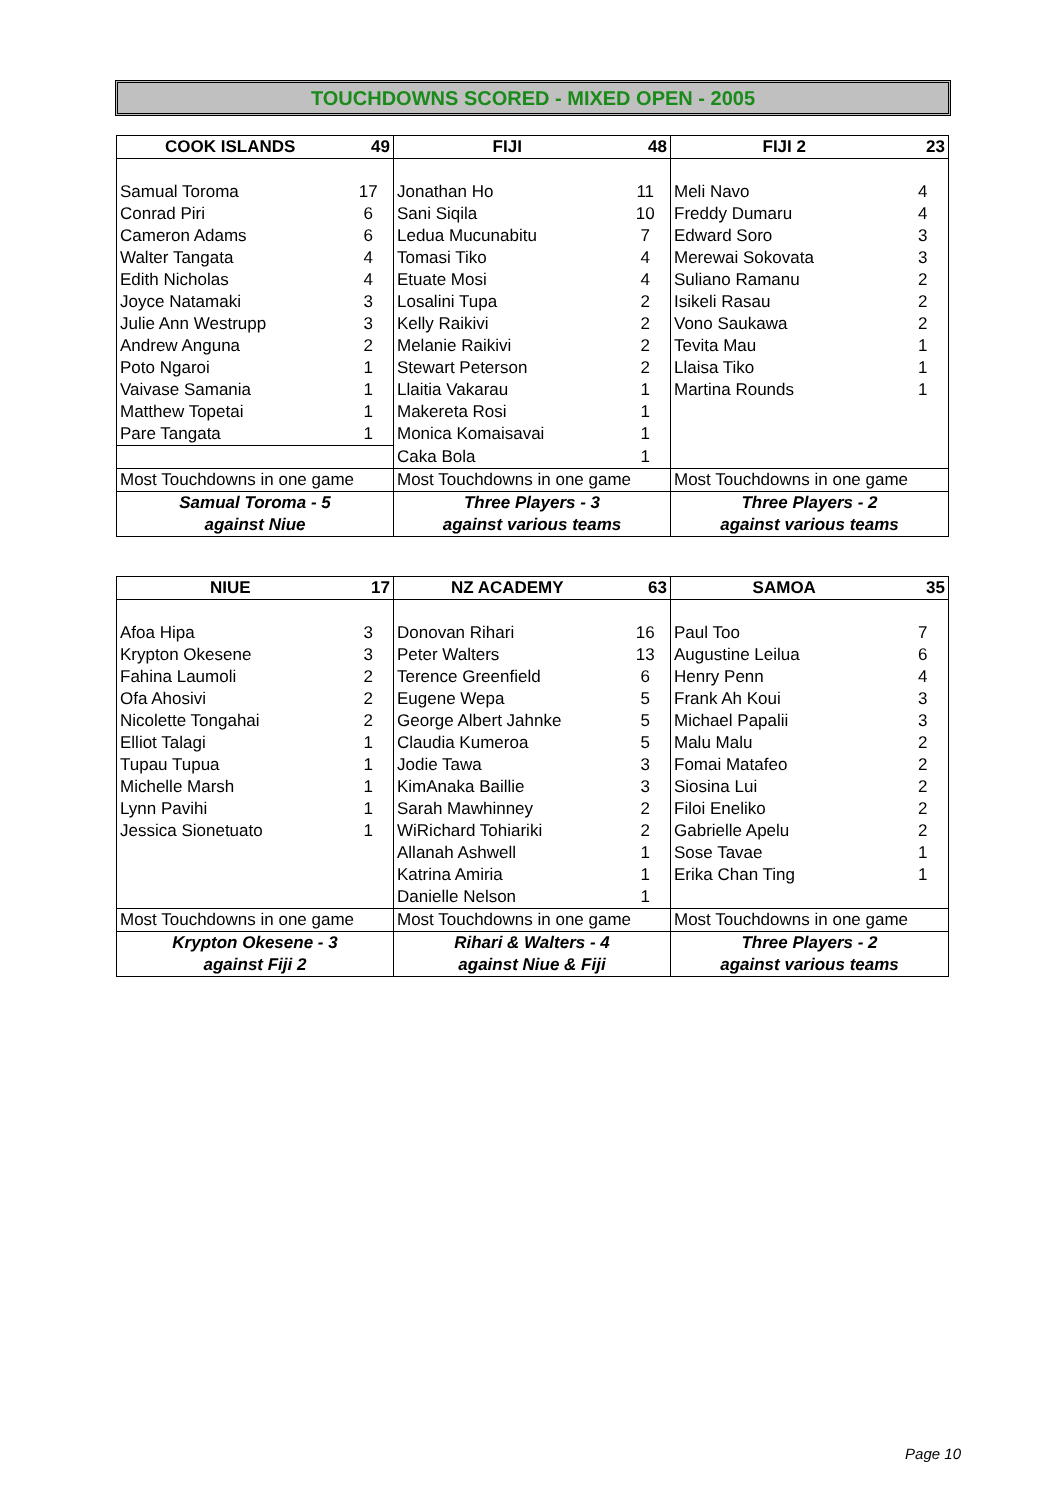TOUCHDOWNS SCORED - MIXED OPEN - 2005
| COOK ISLANDS | 49 | FIJI | 48 | FIJI 2 | 23 |
| --- | --- | --- | --- | --- | --- |
| Samual Toroma | 17 | Jonathan Ho | 11 | Meli Navo | 4 |
| Conrad Piri | 6 | Sani Siqila | 10 | Freddy Dumaru | 4 |
| Cameron Adams | 6 | Ledua Mucunabitu | 7 | Edward Soro | 3 |
| Walter Tangata | 4 | Tomasi Tiko | 4 | Merewai Sokovata | 3 |
| Edith Nicholas | 4 | Etuate Mosi | 4 | Suliano Ramanu | 2 |
| Joyce Natamaki | 3 | Losalini Tupa | 2 | Isikeli Rasau | 2 |
| Julie Ann Westrupp | 3 | Kelly Raikivi | 2 | Vono Saukawa | 2 |
| Andrew Anguna | 2 | Melanie Raikivi | 2 | Tevita Mau | 1 |
| Poto Ngaroi | 1 | Stewart Peterson | 2 | Llaisa Tiko | 1 |
| Vaivase Samania | 1 | Llaitia Vakarau | 1 | Martina Rounds | 1 |
| Matthew Topetai | 1 | Makereta Rosi | 1 | | |
| Pare Tangata | 1 | Monica Komaisavai | 1 | | |
| | | Caka Bola | 1 | | |
| Most Touchdowns in one game | | Most Touchdowns in one game | | Most Touchdowns in one game | |
| Samual Toroma - 5 | | Three Players - 3 | | Three Players - 2 | |
| against Niue | | against various teams | | against various teams | |
| NIUE | 17 | NZ ACADEMY | 63 | SAMOA | 35 |
| --- | --- | --- | --- | --- | --- |
| Afoa Hipa | 3 | Donovan Rihari | 16 | Paul Too | 7 |
| Krypton Okesene | 3 | Peter Walters | 13 | Augustine Leilua | 6 |
| Fahina Laumoli | 2 | Terence Greenfield | 6 | Henry Penn | 4 |
| Ofa Ahosivi | 2 | Eugene Wepa | 5 | Frank Ah Koui | 3 |
| Nicolette Tongahai | 2 | George Albert Jahnke | 5 | Michael Papalii | 3 |
| Elliot Talagi | 1 | Claudia Kumeroa | 5 | Malu Malu | 2 |
| Tupau Tupua | 1 | Jodie Tawa | 3 | Fomai Matafeo | 2 |
| Michelle Marsh | 1 | KimAnaka Baillie | 3 | Siosina Lui | 2 |
| Lynn Pavihi | 1 | Sarah Mawhinney | 2 | Filoi Eneliko | 2 |
| Jessica Sionetuato | 1 | WiRichard Tohiariki | 2 | Gabrielle Apelu | 2 |
| | | Allanah Ashwell | 1 | Sose Tavae | 1 |
| | | Katrina Amiria | 1 | Erika Chan Ting | 1 |
| | | Danielle Nelson | 1 | | |
| Most Touchdowns in one game | | Most Touchdowns in one game | | Most Touchdowns in one game | |
| Krypton Okesene - 3 | | Rihari & Walters - 4 | | Three Players - 2 | |
| against Fiji 2 | | against Niue & Fiji | | against various teams | |
Page 10